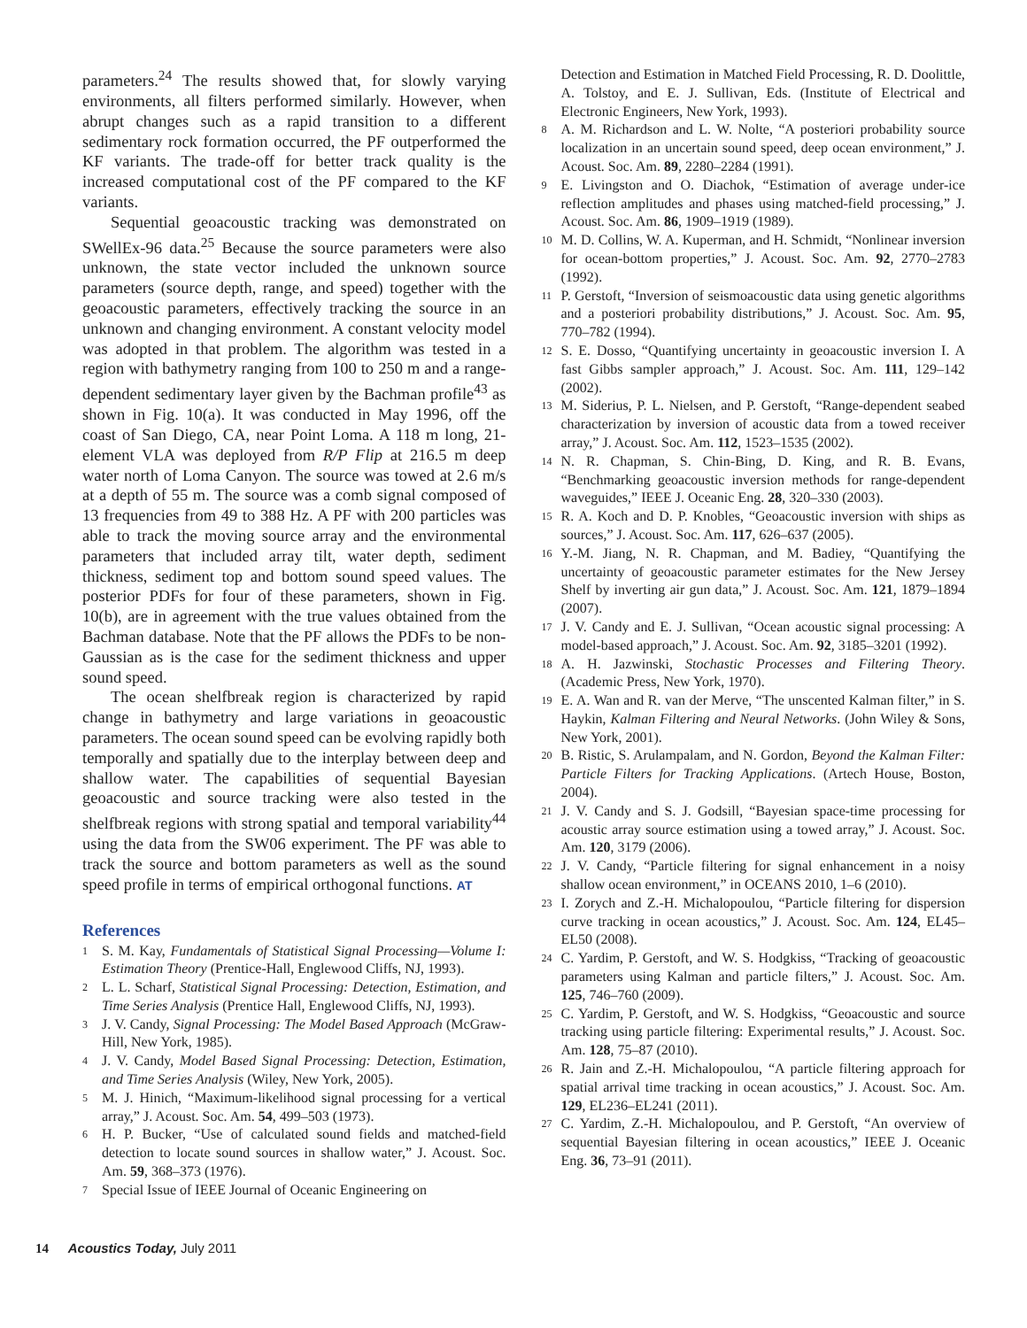parameters.<sup>24</sup> The results showed that, for slowly varying environments, all filters performed similarly. However, when abrupt changes such as a rapid transition to a different sedimentary rock formation occurred, the PF outperformed the KF variants. The trade-off for better track quality is the increased computational cost of the PF compared to the KF variants.
Sequential geoacoustic tracking was demonstrated on SWellEx-96 data.<sup>25</sup> Because the source parameters were also unknown, the state vector included the unknown source parameters (source depth, range, and speed) together with the geoacoustic parameters, effectively tracking the source in an unknown and changing environment. A constant velocity model was adopted in that problem. The algorithm was tested in a region with bathymetry ranging from 100 to 250 m and a range-dependent sedimentary layer given by the Bachman profile<sup>43</sup> as shown in Fig. 10(a). It was conducted in May 1996, off the coast of San Diego, CA, near Point Loma. A 118 m long, 21-element VLA was deployed from R/P Flip at 216.5 m deep water north of Loma Canyon. The source was towed at 2.6 m/s at a depth of 55 m. The source was a comb signal composed of 13 frequencies from 49 to 388 Hz. A PF with 200 particles was able to track the moving source array and the environmental parameters that included array tilt, water depth, sediment thickness, sediment top and bottom sound speed values. The posterior PDFs for four of these parameters, shown in Fig. 10(b), are in agreement with the true values obtained from the Bachman database. Note that the PF allows the PDFs to be non-Gaussian as is the case for the sediment thickness and upper sound speed.
The ocean shelfbreak region is characterized by rapid change in bathymetry and large variations in geoacoustic parameters. The ocean sound speed can be evolving rapidly both temporally and spatially due to the interplay between deep and shallow water. The capabilities of sequential Bayesian geoacoustic and source tracking were also tested in the shelfbreak regions with strong spatial and temporal variability<sup>44</sup> using the data from the SW06 experiment. The PF was able to track the source and bottom parameters as well as the sound speed profile in terms of empirical orthogonal functions. AT
References
1 S. M. Kay, Fundamentals of Statistical Signal Processing—Volume I: Estimation Theory (Prentice-Hall, Englewood Cliffs, NJ, 1993).
2 L. L. Scharf, Statistical Signal Processing: Detection, Estimation, and Time Series Analysis (Prentice Hall, Englewood Cliffs, NJ, 1993).
3 J. V. Candy, Signal Processing: The Model Based Approach (McGraw-Hill, New York, 1985).
4 J. V. Candy, Model Based Signal Processing: Detection, Estimation, and Time Series Analysis (Wiley, New York, 2005).
5 M. J. Hinich, “Maximum-likelihood signal processing for a vertical array,” J. Acoust. Soc. Am. 54, 499–503 (1973).
6 H. P. Bucker, “Use of calculated sound fields and matched-field detection to locate sound sources in shallow water,” J. Acoust. Soc. Am. 59, 368–373 (1976).
7 Special Issue of IEEE Journal of Oceanic Engineering on
Detection and Estimation in Matched Field Processing, R. D. Doolittle, A. Tolstoy, and E. J. Sullivan, Eds. (Institute of Electrical and Electronic Engineers, New York, 1993).
8 A. M. Richardson and L. W. Nolte, “A posteriori probability source localization in an uncertain sound speed, deep ocean environment,” J. Acoust. Soc. Am. 89, 2280–2284 (1991).
9 E. Livingston and O. Diachok, “Estimation of average under-ice reflection amplitudes and phases using matched-field processing,” J. Acoust. Soc. Am. 86, 1909–1919 (1989).
10 M. D. Collins, W. A. Kuperman, and H. Schmidt, “Nonlinear inversion for ocean-bottom properties,” J. Acoust. Soc. Am. 92, 2770–2783 (1992).
11 P. Gerstoft, “Inversion of seismoacoustic data using genetic algorithms and a posteriori probability distributions,” J. Acoust. Soc. Am. 95, 770–782 (1994).
12 S. E. Dosso, “Quantifying uncertainty in geoacoustic inversion I. A fast Gibbs sampler approach,” J. Acoust. Soc. Am. 111, 129–142 (2002).
13 M. Siderius, P. L. Nielsen, and P. Gerstoft, “Range-dependent seabed characterization by inversion of acoustic data from a towed receiver array,” J. Acoust. Soc. Am. 112, 1523–1535 (2002).
14 N. R. Chapman, S. Chin-Bing, D. King, and R. B. Evans, “Benchmarking geoacoustic inversion methods for range-dependent waveguides,” IEEE J. Oceanic Eng. 28, 320–330 (2003).
15 R. A. Koch and D. P. Knobles, “Geoacoustic inversion with ships as sources,” J. Acoust. Soc. Am. 117, 626–637 (2005).
16 Y.-M. Jiang, N. R. Chapman, and M. Badiey, “Quantifying the uncertainty of geoacoustic parameter estimates for the New Jersey Shelf by inverting air gun data,” J. Acoust. Soc. Am. 121, 1879–1894 (2007).
17 J. V. Candy and E. J. Sullivan, “Ocean acoustic signal processing: A model-based approach,” J. Acoust. Soc. Am. 92, 3185–3201 (1992).
18 A. H. Jazwinski, Stochastic Processes and Filtering Theory. (Academic Press, New York, 1970).
19 E. A. Wan and R. van der Merve, “The unscented Kalman filter,” in S. Haykin, Kalman Filtering and Neural Networks. (John Wiley & Sons, New York, 2001).
20 B. Ristic, S. Arulampalam, and N. Gordon, Beyond the Kalman Filter: Particle Filters for Tracking Applications. (Artech House, Boston, 2004).
21 J. V. Candy and S. J. Godsill, “Bayesian space-time processing for acoustic array source estimation using a towed array,” J. Acoust. Soc. Am. 120, 3179 (2006).
22 J. V. Candy, “Particle filtering for signal enhancement in a noisy shallow ocean environment,” in OCEANS 2010, 1–6 (2010).
23 I. Zorych and Z.-H. Michalopoulou, “Particle filtering for dispersion curve tracking in ocean acoustics,” J. Acoust. Soc. Am. 124, EL45–EL50 (2008).
24 C. Yardim, P. Gerstoft, and W. S. Hodgkiss, “Tracking of geoacoustic parameters using Kalman and particle filters,” J. Acoust. Soc. Am. 125, 746–760 (2009).
25 C. Yardim, P. Gerstoft, and W. S. Hodgkiss, “Geoacoustic and source tracking using particle filtering: Experimental results,” J. Acoust. Soc. Am. 128, 75–87 (2010).
26 R. Jain and Z.-H. Michalopoulou, “A particle filtering approach for spatial arrival time tracking in ocean acoustics,” J. Acoust. Soc. Am. 129, EL236–EL241 (2011).
27 C. Yardim, Z.-H. Michalopoulou, and P. Gerstoft, “An overview of sequential Bayesian filtering in ocean acoustics,” IEEE J. Oceanic Eng. 36, 73–91 (2011).
14 Acoustics Today, July 2011